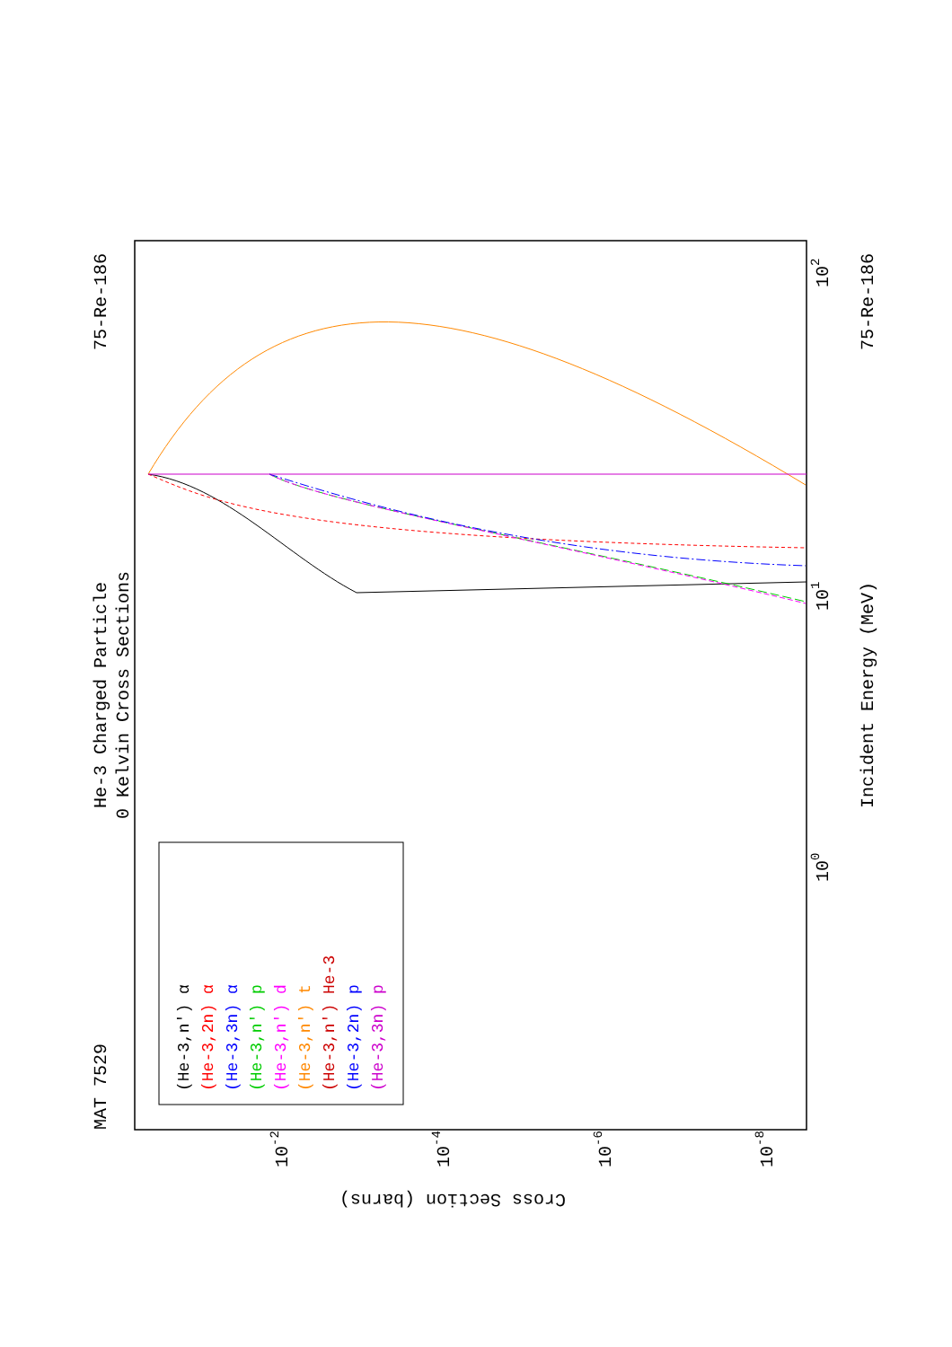MAT 7529
He-3 Charged Particle
0 Kelvin Cross Sections
75-Re-186
75-Re-186
Incident Energy (MeV)
Cross Section (barns)
102
101
100
10-2
10-4
10-6
10-8
(He-3,n') α
(He-3,2n) α
(He-3,3n) α
(He-3,n') p
(He-3,n') d
(He-3,n') t
(He-3,n') He-3
(He-3,2n) p
(He-3,3n) p